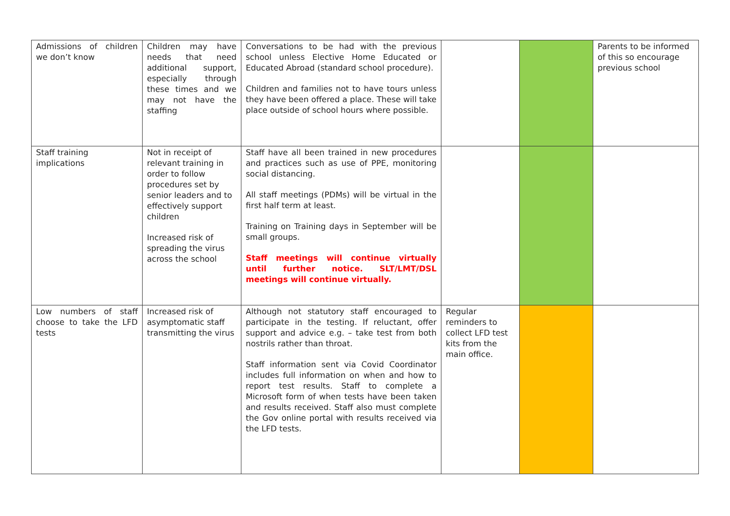| Admissions of children we don’t know | Children may have needs that need additional support, especially through these times and we may not have the staffing | Conversations to be had with the previous school unless Elective Home Educated or Educated Abroad (standard school procedure). Children and families not to have tours unless they have been offered a place. These will take place outside of school hours where possible. | | | Parents to be informed of this so encourage previous school |
| Staff training implications | Not in receipt of relevant training in order to follow procedures set by senior leaders and to effectively support children Increased risk of spreading the virus across the school | Staff have all been trained in new procedures and practices such as use of PPE, monitoring social distancing. All staff meetings (PDMs) will be virtual in the first half term at least. Training on Training days in September will be small groups. Staff meetings will continue virtually until further notice. SLT/LMT/DSL meetings will continue virtually. | | | |
| Low numbers of staff choose to take the LFD tests | Increased risk of asymptomatic staff transmitting the virus | Although not statutory staff encouraged to participate in the testing. If reluctant, offer support and advice e.g. – take test from both nostrils rather than throat. Staff information sent via Covid Coordinator includes full information on when and how to report test results. Staff to complete a Microsoft form of when tests have been taken and results received. Staff also must complete the Gov online portal with results received via the LFD tests. | Regular reminders to collect LFD test kits from the main office. | | |